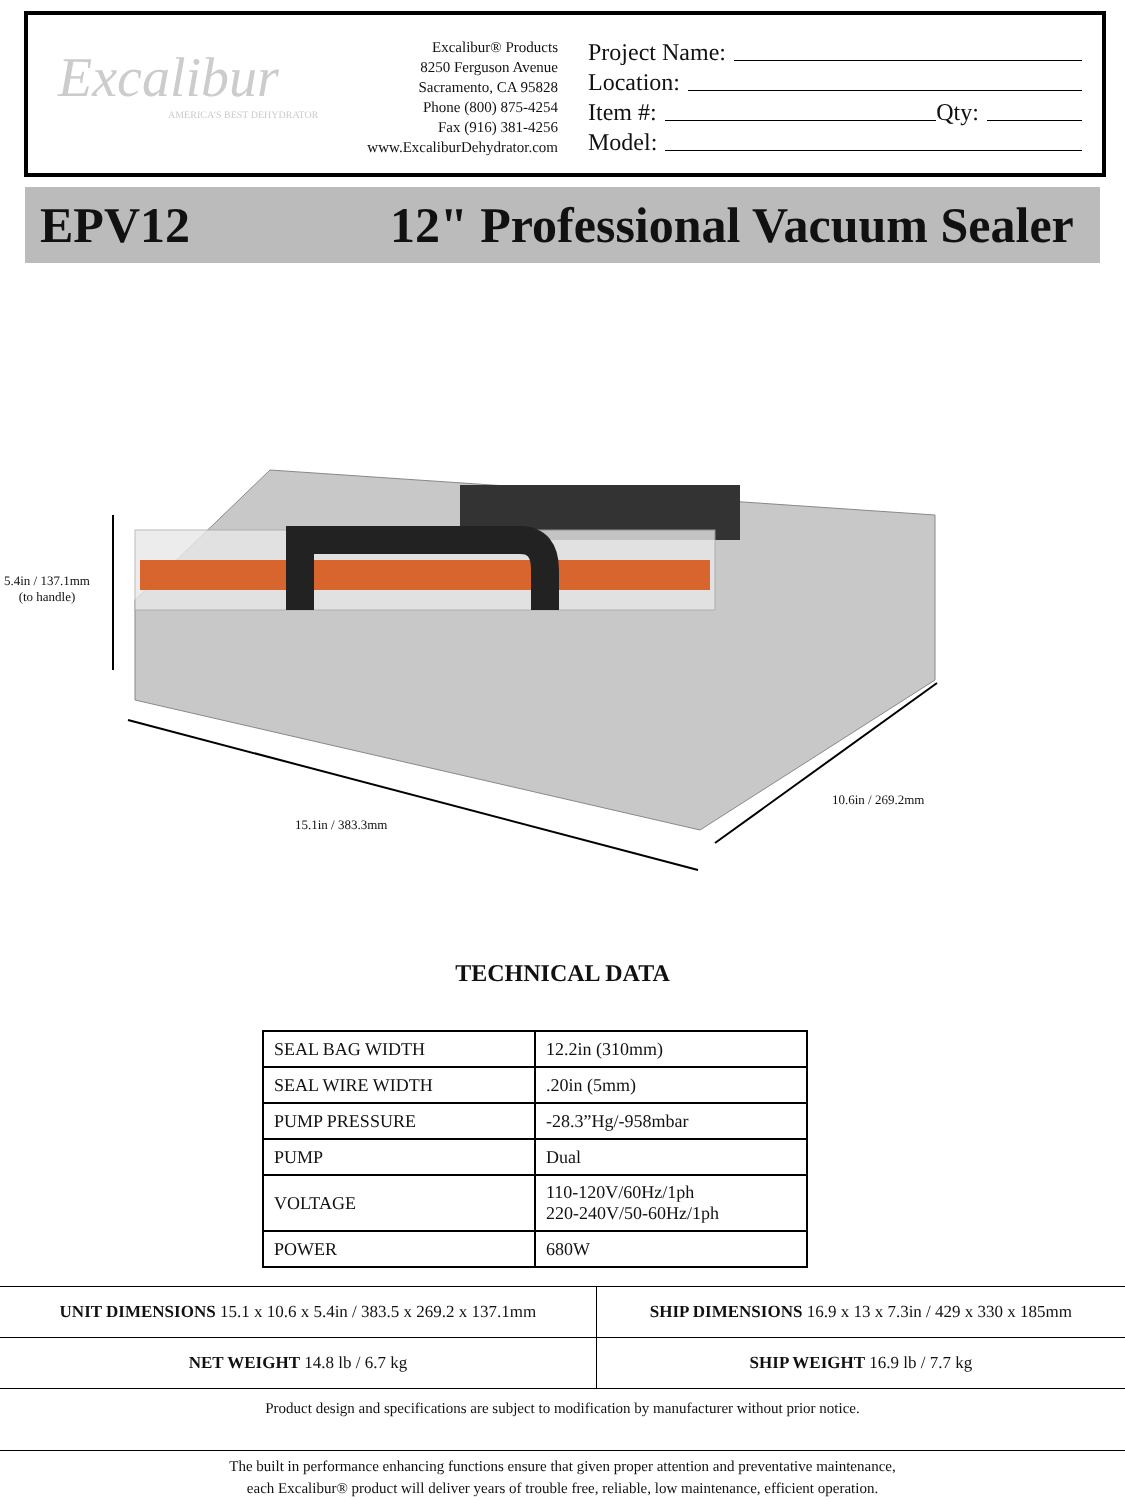Excalibur
AMERICA'S BEST DEHYDRATOR
Excalibur® Products
8250 Ferguson Avenue
Sacramento, CA 95828
Phone (800) 875-4254
Fax (916) 381-4256
www.ExcaliburDehydrator.com
Project Name:
Location:
Item #: Qty:
Model:
EPV12 12" Professional Vacuum Sealer
5.4in / 137.1mm
(to handle)
15.1in / 383.3mm
10.6in / 269.2mm
TECHNICAL DATA
| SEAL BAG WIDTH | 12.2in (310mm) |
| SEAL WIRE WIDTH | .20in (5mm) |
| PUMP PRESSURE | -28.3”Hg/-958mbar |
| PUMP | Dual |
| VOLTAGE | 110-120V/60Hz/1ph 220-240V/50-60Hz/1ph |
| POWER | 680W |
| UNIT DIMENSIONS 15.1 x 10.6 x 5.4in / 383.5 x 269.2 x 137.1mm | SHIP DIMENSIONS 16.9 x 13 x 7.3in / 429 x 330 x 185mm |
| NET WEIGHT 14.8 lb / 6.7 kg | SHIP WEIGHT 16.9 lb / 7.7 kg |
Product design and specifications are subject to modification by manufacturer without prior notice.
The built in performance enhancing functions ensure that given proper attention and preventative maintenance,
each Excalibur® product will deliver years of trouble free, reliable, low maintenance, efficient operation.